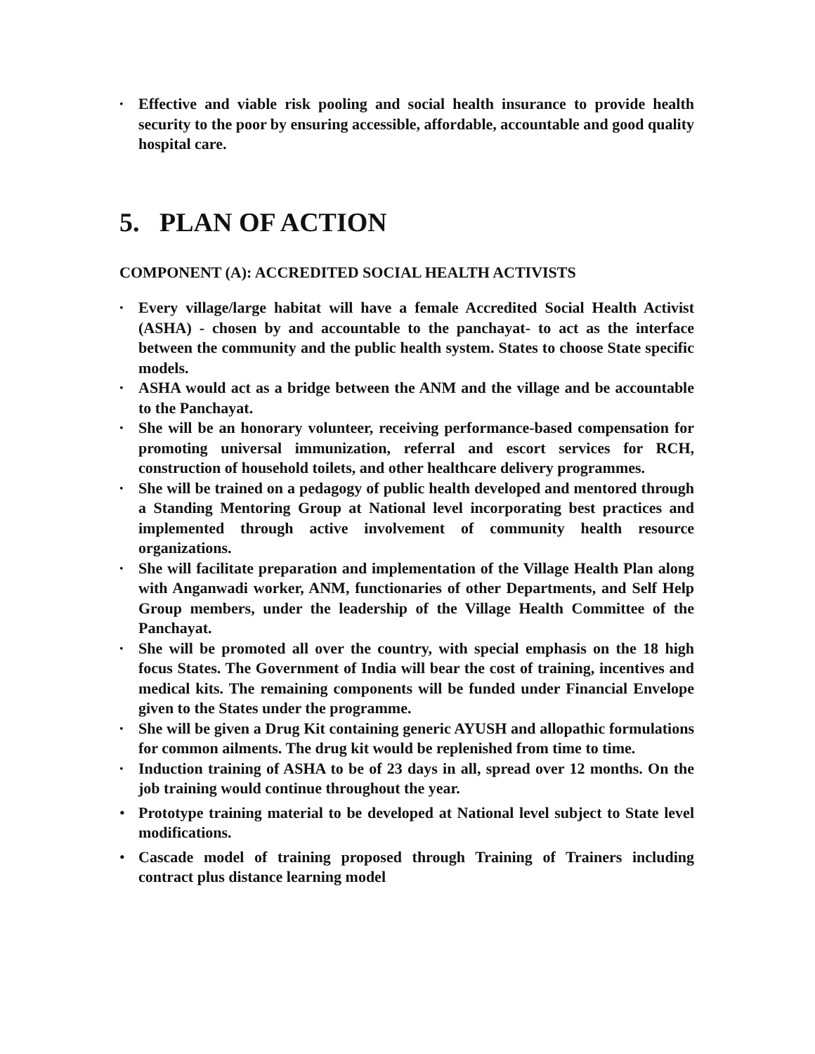• Effective and viable risk pooling and social health insurance to provide health security to the poor by ensuring accessible, affordable, accountable and good quality hospital care.
5. PLAN OF ACTION
COMPONENT (A): ACCREDITED SOCIAL HEALTH ACTIVISTS
• Every village/large habitat will have a female Accredited Social Health Activist (ASHA) - chosen by and accountable to the panchayat- to act as the interface between the community and the public health system. States to choose State specific models.
• ASHA would act as a bridge between the ANM and the village and be accountable to the Panchayat.
• She will be an honorary volunteer, receiving performance-based compensation for promoting universal immunization, referral and escort services for RCH, construction of household toilets, and other healthcare delivery programmes.
• She will be trained on a pedagogy of public health developed and mentored through a Standing Mentoring Group at National level incorporating best practices and implemented through active involvement of community health resource organizations.
• She will facilitate preparation and implementation of the Village Health Plan along with Anganwadi worker, ANM, functionaries of other Departments, and Self Help Group members, under the leadership of the Village Health Committee of the Panchayat.
• She will be promoted all over the country, with special emphasis on the 18 high focus States. The Government of India will bear the cost of training, incentives and medical kits. The remaining components will be funded under Financial Envelope given to the States under the programme.
• She will be given a Drug Kit containing generic AYUSH and allopathic formulations for common ailments. The drug kit would be replenished from time to time.
• Induction training of ASHA to be of 23 days in all, spread over 12 months. On the job training would continue throughout the year.
• Prototype training material to be developed at National level subject to State level modifications.
• Cascade model of training proposed through Training of Trainers including contract plus distance learning model